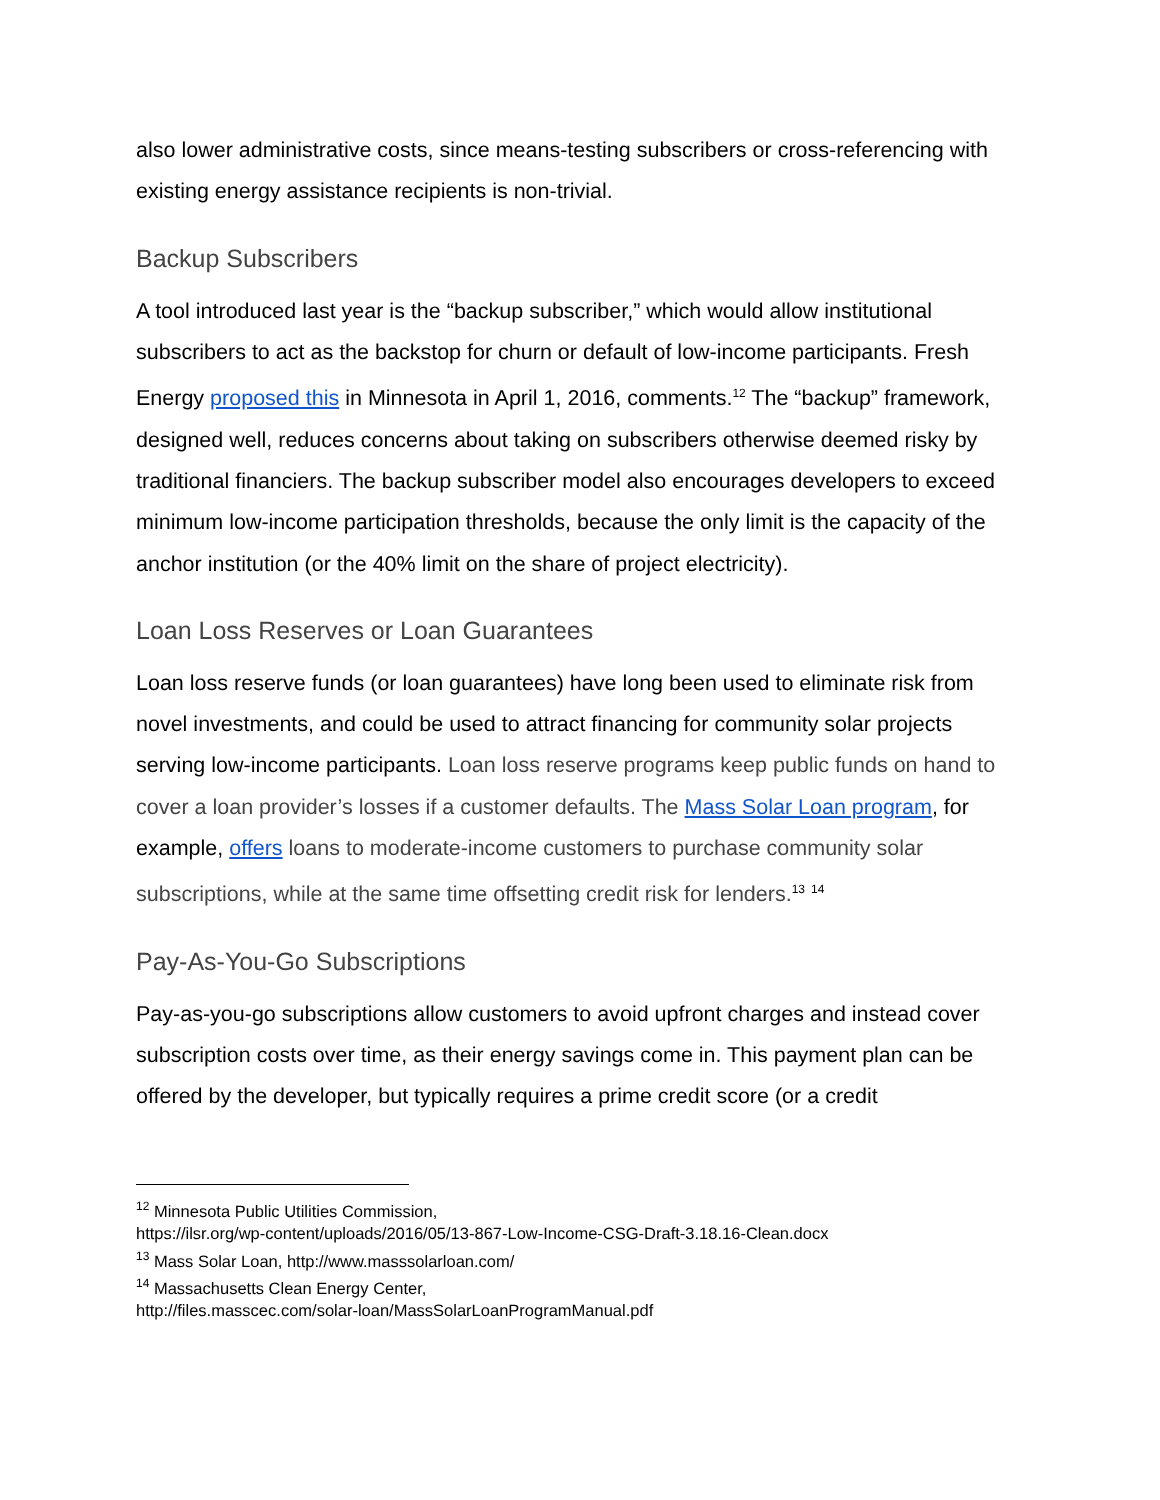also lower administrative costs, since means-testing subscribers or cross-referencing with existing energy assistance recipients is non-trivial.
Backup Subscribers
A tool introduced last year is the “backup subscriber,” which would allow institutional subscribers to act as the backstop for churn or default of low-income participants. Fresh Energy proposed this in Minnesota in April 1, 2016, comments.<sup>12</sup> The “backup” framework, designed well, reduces concerns about taking on subscribers otherwise deemed risky by traditional financiers. The backup subscriber model also encourages developers to exceed minimum low-income participation thresholds, because the only limit is the capacity of the anchor institution (or the 40% limit on the share of project electricity).
Loan Loss Reserves or Loan Guarantees
Loan loss reserve funds (or loan guarantees) have long been used to eliminate risk from novel investments, and could be used to attract financing for community solar projects serving low-income participants. Loan loss reserve programs keep public funds on hand to cover a loan provider’s losses if a customer defaults. The Mass Solar Loan program, for example, offers loans to moderate-income customers to purchase community solar subscriptions, while at the same time offsetting credit risk for lenders.<sup>13</sup> <sup>14</sup>
Pay-As-You-Go Subscriptions
Pay-as-you-go subscriptions allow customers to avoid upfront charges and instead cover subscription costs over time, as their energy savings come in. This payment plan can be offered by the developer, but typically requires a prime credit score (or a credit
<sup>12</sup> Minnesota Public Utilities Commission,
https://ilsr.org/wp-content/uploads/2016/05/13-867-Low-Income-CSG-Draft-3.18.16-Clean.docx
<sup>13</sup> Mass Solar Loan, http://www.masssolarloan.com/
<sup>14</sup> Massachusetts Clean Energy Center,
http://files.masscec.com/solar-loan/MassSolarLoanProgramManual.pdf